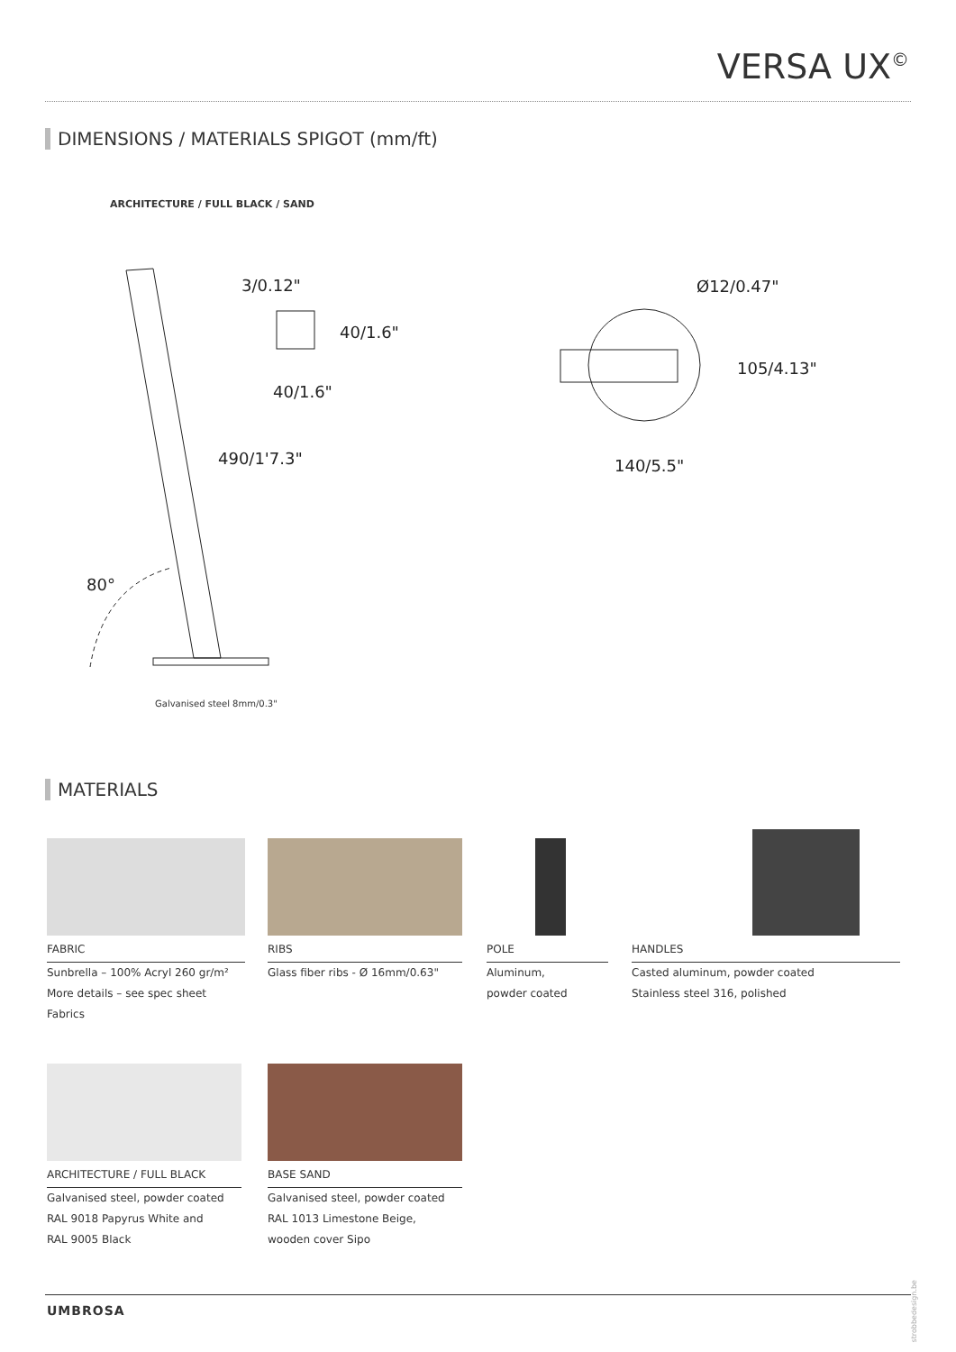VERSA UX<sup>©</sup>
DIMENSIONS / MATERIALS SPIGOT (mm/ft)
ARCHITECTURE / FULL BLACK / SAND
3/0.12"
40/1.6"
40/1.6"
490/1'7.3"
80°
Ø12/0.47"
105/4.13"
140/5.5"
Galvanised steel 8mm/0.3"
MATERIALS
FABRIC
Sunbrella – 100% Acryl 260 gr/m²
More details – see spec sheet Fabrics
RIBS
Glass fiber ribs - Ø 16mm/0.63"
POLE
Aluminum,
powder coated
HANDLES
Casted aluminum, powder coated
Stainless steel 316, polished
ARCHITECTURE / FULL BLACK
Galvanised steel, powder coated
RAL 9018 Papyrus White and
RAL 9005 Black
BASE SAND
Galvanised steel, powder coated
RAL 1013 Limestone Beige,
wooden cover Sipo
UMBROSA
strobbedesign.be